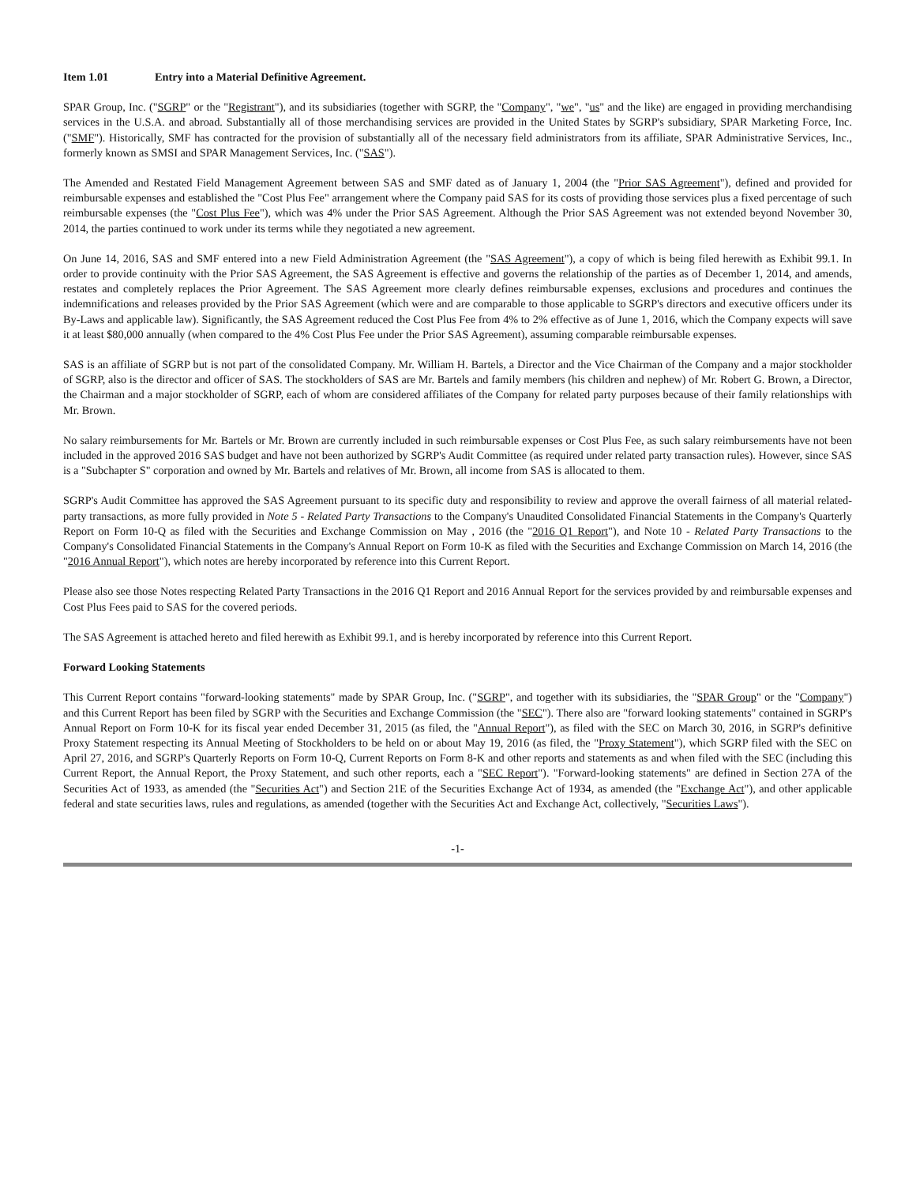Item 1.01 Entry into a Material Definitive Agreement.
SPAR Group, Inc. ("SGRP" or the "Registrant"), and its subsidiaries (together with SGRP, the "Company", "we", "us" and the like) are engaged in providing merchandising services in the U.S.A. and abroad. Substantially all of those merchandising services are provided in the United States by SGRP's subsidiary, SPAR Marketing Force, Inc. ("SMF"). Historically, SMF has contracted for the provision of substantially all of the necessary field administrators from its affiliate, SPAR Administrative Services, Inc., formerly known as SMSI and SPAR Management Services, Inc. ("SAS").
The Amended and Restated Field Management Agreement between SAS and SMF dated as of January 1, 2004 (the "Prior SAS Agreement"), defined and provided for reimbursable expenses and established the "Cost Plus Fee" arrangement where the Company paid SAS for its costs of providing those services plus a fixed percentage of such reimbursable expenses (the "Cost Plus Fee"), which was 4% under the Prior SAS Agreement. Although the Prior SAS Agreement was not extended beyond November 30, 2014, the parties continued to work under its terms while they negotiated a new agreement.
On June 14, 2016, SAS and SMF entered into a new Field Administration Agreement (the "SAS Agreement"), a copy of which is being filed herewith as Exhibit 99.1. In order to provide continuity with the Prior SAS Agreement, the SAS Agreement is effective and governs the relationship of the parties as of December 1, 2014, and amends, restates and completely replaces the Prior Agreement. The SAS Agreement more clearly defines reimbursable expenses, exclusions and procedures and continues the indemnifications and releases provided by the Prior SAS Agreement (which were and are comparable to those applicable to SGRP's directors and executive officers under its By-Laws and applicable law). Significantly, the SAS Agreement reduced the Cost Plus Fee from 4% to 2% effective as of June 1, 2016, which the Company expects will save it at least $80,000 annually (when compared to the 4% Cost Plus Fee under the Prior SAS Agreement), assuming comparable reimbursable expenses.
SAS is an affiliate of SGRP but is not part of the consolidated Company. Mr. William H. Bartels, a Director and the Vice Chairman of the Company and a major stockholder of SGRP, also is the director and officer of SAS. The stockholders of SAS are Mr. Bartels and family members (his children and nephew) of Mr. Robert G. Brown, a Director, the Chairman and a major stockholder of SGRP, each of whom are considered affiliates of the Company for related party purposes because of their family relationships with Mr. Brown.
No salary reimbursements for Mr. Bartels or Mr. Brown are currently included in such reimbursable expenses or Cost Plus Fee, as such salary reimbursements have not been included in the approved 2016 SAS budget and have not been authorized by SGRP's Audit Committee (as required under related party transaction rules). However, since SAS is a "Subchapter S" corporation and owned by Mr. Bartels and relatives of Mr. Brown, all income from SAS is allocated to them.
SGRP's Audit Committee has approved the SAS Agreement pursuant to its specific duty and responsibility to review and approve the overall fairness of all material related-party transactions, as more fully provided in Note 5 - Related Party Transactions to the Company's Unaudited Consolidated Financial Statements in the Company's Quarterly Report on Form 10-Q as filed with the Securities and Exchange Commission on May , 2016 (the "2016 Q1 Report"), and Note 10 - Related Party Transactions to the Company's Consolidated Financial Statements in the Company's Annual Report on Form 10-K as filed with the Securities and Exchange Commission on March 14, 2016 (the "2016 Annual Report"), which notes are hereby incorporated by reference into this Current Report.
Please also see those Notes respecting Related Party Transactions in the 2016 Q1 Report and 2016 Annual Report for the services provided by and reimbursable expenses and Cost Plus Fees paid to SAS for the covered periods.
The SAS Agreement is attached hereto and filed herewith as Exhibit 99.1, and is hereby incorporated by reference into this Current Report.
Forward Looking Statements
This Current Report contains "forward-looking statements" made by SPAR Group, Inc. ("SGRP", and together with its subsidiaries, the "SPAR Group" or the "Company") and this Current Report has been filed by SGRP with the Securities and Exchange Commission (the "SEC"). There also are "forward looking statements" contained in SGRP's Annual Report on Form 10-K for its fiscal year ended December 31, 2015 (as filed, the "Annual Report"), as filed with the SEC on March 30, 2016, in SGRP's definitive Proxy Statement respecting its Annual Meeting of Stockholders to be held on or about May 19, 2016 (as filed, the "Proxy Statement"), which SGRP filed with the SEC on April 27, 2016, and SGRP's Quarterly Reports on Form 10-Q, Current Reports on Form 8-K and other reports and statements as and when filed with the SEC (including this Current Report, the Annual Report, the Proxy Statement, and such other reports, each a "SEC Report"). "Forward-looking statements" are defined in Section 27A of the Securities Act of 1933, as amended (the "Securities Act") and Section 21E of the Securities Exchange Act of 1934, as amended (the "Exchange Act"), and other applicable federal and state securities laws, rules and regulations, as amended (together with the Securities Act and Exchange Act, collectively, "Securities Laws").
-1-